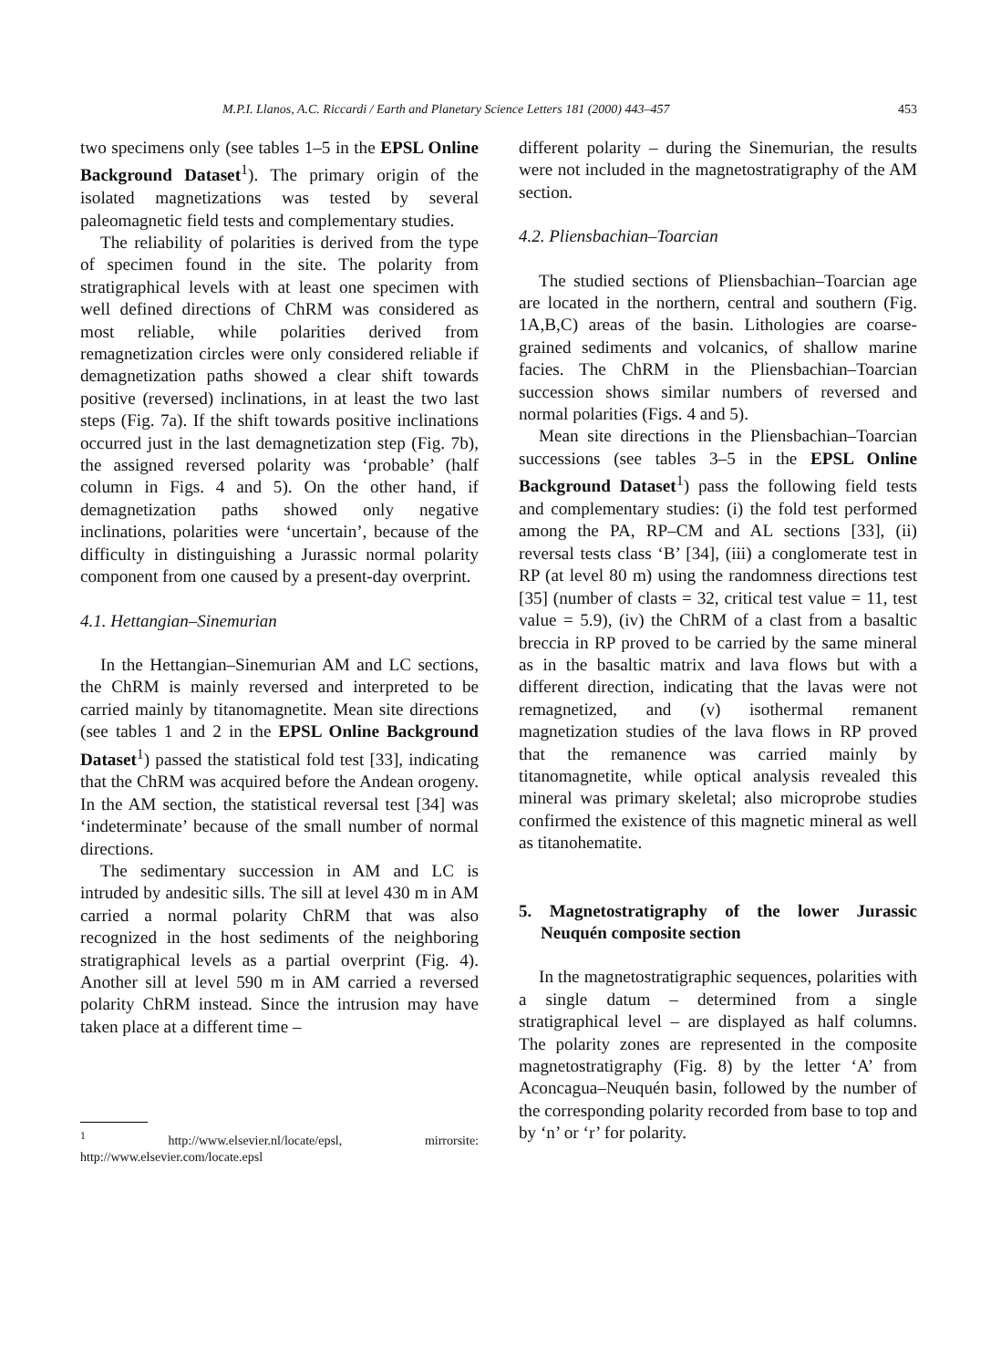M.P.I. Llanos, A.C. Riccardi / Earth and Planetary Science Letters 181 (2000) 443–457 453
two specimens only (see tables 1–5 in the EPSL Online Background Dataset<sup>1</sup>). The primary origin of the isolated magnetizations was tested by several paleomagnetic field tests and complementary studies.
The reliability of polarities is derived from the type of specimen found in the site. The polarity from stratigraphical levels with at least one specimen with well defined directions of ChRM was considered as most reliable, while polarities derived from remagnetization circles were only considered reliable if demagnetization paths showed a clear shift towards positive (reversed) inclinations, in at least the two last steps (Fig. 7a). If the shift towards positive inclinations occurred just in the last demagnetization step (Fig. 7b), the assigned reversed polarity was ‘probable’ (half column in Figs. 4 and 5). On the other hand, if demagnetization paths showed only negative inclinations, polarities were ‘uncertain’, because of the difficulty in distinguishing a Jurassic normal polarity component from one caused by a present-day overprint.
4.1. Hettangian–Sinemurian
In the Hettangian–Sinemurian AM and LC sections, the ChRM is mainly reversed and interpreted to be carried mainly by titanomagnetite. Mean site directions (see tables 1 and 2 in the EPSL Online Background Dataset<sup>1</sup>) passed the statistical fold test [33], indicating that the ChRM was acquired before the Andean orogeny. In the AM section, the statistical reversal test [34] was ‘indeterminate’ because of the small number of normal directions.
The sedimentary succession in AM and LC is intruded by andesitic sills. The sill at level 430 m in AM carried a normal polarity ChRM that was also recognized in the host sediments of the neighboring stratigraphical levels as a partial overprint (Fig. 4). Another sill at level 590 m in AM carried a reversed polarity ChRM instead. Since the intrusion may have taken place at a different time –
<sup>1</sup> http://www.elsevier.nl/locate/epsl, mirrorsite: http://www.elsevier.com/locate.epsl
different polarity – during the Sinemurian, the results were not included in the magnetostratigraphy of the AM section.
4.2. Pliensbachian–Toarcian
The studied sections of Pliensbachian–Toarcian age are located in the northern, central and southern (Fig. 1A,B,C) areas of the basin. Lithologies are coarse-grained sediments and volcanics, of shallow marine facies. The ChRM in the Pliensbachian–Toarcian succession shows similar numbers of reversed and normal polarities (Figs. 4 and 5).
Mean site directions in the Pliensbachian–Toarcian successions (see tables 3–5 in the EPSL Online Background Dataset<sup>1</sup>) pass the following field tests and complementary studies: (i) the fold test performed among the PA, RP–CM and AL sections [33], (ii) reversal tests class ‘B’ [34], (iii) a conglomerate test in RP (at level 80 m) using the randomness directions test [35] (number of clasts = 32, critical test value = 11, test value = 5.9), (iv) the ChRM of a clast from a basaltic breccia in RP proved to be carried by the same mineral as in the basaltic matrix and lava flows but with a different direction, indicating that the lavas were not remagnetized, and (v) isothermal remanent magnetization studies of the lava flows in RP proved that the remanence was carried mainly by titanomagnetite, while optical analysis revealed this mineral was primary skeletal; also microprobe studies confirmed the existence of this magnetic mineral as well as titanohematite.
5. Magnetostratigraphy of the lower Jurassic Neuquén composite section
In the magnetostratigraphic sequences, polarities with a single datum – determined from a single stratigraphical level – are displayed as half columns. The polarity zones are represented in the composite magnetostratigraphy (Fig. 8) by the letter ‘A’ from Aconcagua–Neuquén basin, followed by the number of the corresponding polarity recorded from base to top and by ‘n’ or ‘r’ for polarity.